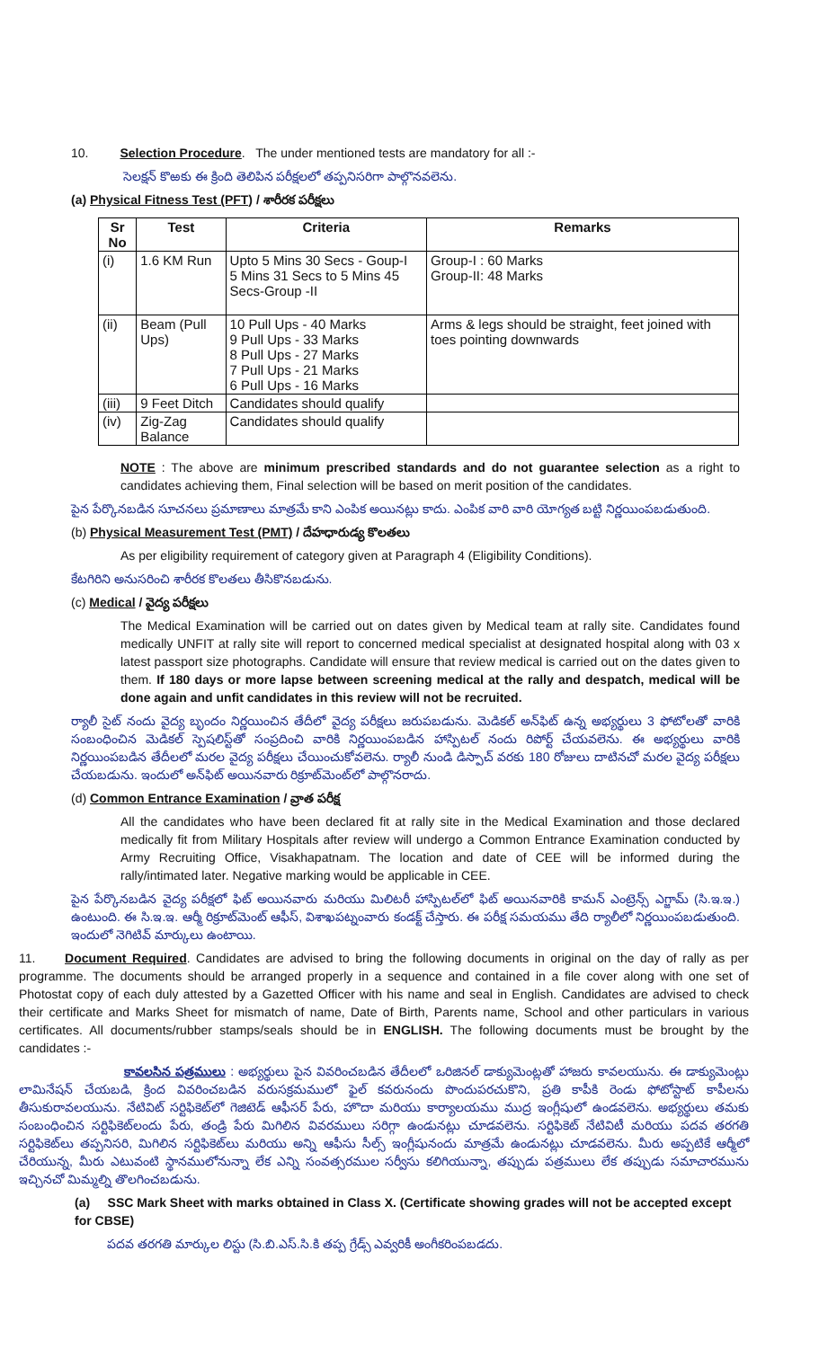10. Selection Procedure. The under mentioned tests are mandatory for all :-
సెలక్షన్ కొఱకు ఈ క్రింది తెలిపిన పరీక్షలలో తప్పనిసరిగా పాల్గొనవలెను.
(a) Physical Fitness Test (PFT) / శారీరక పరీక్షలు
| Sr No | Test | Criteria | Remarks |
| --- | --- | --- | --- |
| (i) | 1.6 KM Run | Upto 5 Mins 30 Secs - Goup-I 5 Mins 31 Secs to 5 Mins 45 Secs-Group -II | Group-I : 60 Marks Group-II: 48 Marks |
| (ii) | Beam (Pull Ups) | 10 Pull Ups - 40 Marks 9 Pull Ups - 33 Marks 8 Pull Ups - 27 Marks 7 Pull Ups - 21 Marks 6 Pull Ups - 16 Marks | Arms & legs should be straight, feet joined with toes pointing downwards |
| (iii) | 9 Feet Ditch | Candidates should qualify | |
| (iv) | Zig-Zag Balance | Candidates should qualify | |
NOTE : The above are minimum prescribed standards and do not guarantee selection as a right to candidates achieving them, Final selection will be based on merit position of the candidates.
పైన పేర్కొనబడిన సూచనలు ప్రమాణాలు మాత్రమే కాని ఎంపిక అయినట్లు కాదు. ఎంపిక వారి వారి యోగ్యత బట్టి నిర్ణయింపబడుతుంది.
(b) Physical Measurement Test (PMT) / దేహధారుడ్య కొలతలు
As per eligibility requirement of category given at Paragraph 4 (Eligibility Conditions).
కేటగిరిని అనుసరించి శారీరక కొలతలు తీసికొనబడును.
(c) Medical / వైద్య పరీక్షలు
The Medical Examination will be carried out on dates given by Medical team at rally site. Candidates found medically UNFIT at rally site will report to concerned medical specialist at designated hospital along with 03 x latest passport size photographs. Candidate will ensure that review medical is carried out on the dates given to them. If 180 days or more lapse between screening medical at the rally and despatch, medical will be done again and unfit candidates in this review will not be recruited.
ర్యాలీ సైట్ నందు వైద్య బృందం నిర్ణయించిన తేదీలో వైద్య పరీక్షలు జరుపబడును. మెడికల్ అన్‌ఫిట్ ఉన్న అభ్యర్థులు 3 ఫోటోలతో వారికి సంబంధించిన మెడికల్ స్పెషలిస్ట్‌తో సంప్రదించి వారికి నిర్ణయింపబడిన హాస్పిటల్ నందు రిపోర్ట్ చేయవలెను. ఈ అభ్యర్థులు వారికి నిర్ణయింపబడిన తేదీలలో మరల వైద్య పరీక్షలు చేయించుకోవలెను. ర్యాలీ నుండి డిస్పాచ్ వరకు 180 రోజులు దాటినచో మరల వైద్య పరీక్షలు చేయబడును. ఇందులో అన్‌ఫిట్ అయినవారు రిక్రూట్‌మెంట్‌లో పాల్గొనరాదు.
(d) Common Entrance Examination / వ్రాత పరీక్ష
All the candidates who have been declared fit at rally site in the Medical Examination and those declared medically fit from Military Hospitals after review will undergo a Common Entrance Examination conducted by Army Recruiting Office, Visakhapatnam. The location and date of CEE will be informed during the rally/intimated later. Negative marking would be applicable in CEE.
పైన పేర్కొనబడిన వైద్య పరీక్షలో ఫిట్ అయినవారు మరియు మిలిటరీ హాస్పిటల్‌లో ఫిట్ అయినవారికి కామన్ ఎంట్రెన్స్ ఎగ్జామ్ (సి.ఇ.ఇ.) ఉంటుంది. ఈ సి.ఇ.ఇ. ఆర్మీ రిక్రూట్‌మెంట్ ఆఫీస్, విశాఖపట్నంవారు కండక్ట్ చేస్తారు. ఈ పరీక్ష సమయము తేది ర్యాలీలో నిర్ణయింపబడుతుంది. ఇందులో నెగిటివ్ మార్కులు ఉంటాయి.
11. Document Required. Candidates are advised to bring the following documents in original on the day of rally as per programme. The documents should be arranged properly in a sequence and contained in a file cover along with one set of Photostat copy of each duly attested by a Gazetted Officer with his name and seal in English. Candidates are advised to check their certificate and Marks Sheet for mismatch of name, Date of Birth, Parents name, School and other particulars in various certificates. All documents/rubber stamps/seals should be in ENGLISH. The following documents must be brought by the candidates :-
కావలసిన పత్రములు : అభ్యర్థులు పైన వివరించబడిన తేదీలలో ఒరిజినల్ డాక్యుమెంట్లతో హాజరు కావలయును. ఈ డాక్యుమెంట్లు లామినేషన్ చేయబడి, క్రింద వివరించబడిన వరుసక్రమములో ఫైల్ కవరునందు పొందుపరచుకొని, ప్రతి కాపీకి రెండు ఫోటోస్టాట్ కాపీలను తీసుకురావలయును. నేటివిట్ సర్టిఫికెట్‌లో గెజిటెడ్ ఆఫీసర్ పేరు, హొదా మరియు కార్యాలయము ముద్ర ఇంగ్లీషులో ఉండవలెను. అభ్యర్థులు తమకు సంబంధించిన సర్టిఫికెట్‌లందు పేరు, తండ్రి పేరు మిగిలిన వివరములు సరిగ్గా ఉండునట్లు చూడవలెను. సర్టిఫికెట్ నేటివిటీ మరియు పదవ తరగతి సర్టిఫికెట్‌లు తప్పనిసరి, మిగిలిన సర్టిఫికెట్‌లు మరియు అన్ని ఆఫీసు సీల్స్ ఇంగ్లీషునందు మాత్రమే ఉండునట్లు చూడవలెను. మీరు అప్పటికే ఆర్మీలో చేరియున్న, మీరు ఎటువంటి స్థానములోనున్నా లేక ఎన్ని సంవత్సరముల సర్వీసు కలిగియున్నా, తప్పుడు పత్రములు లేక తప్పుడు సమాచారమును ఇచ్చినచో మిమ్మల్ని తొలగించబడును.
(a) SSC Mark Sheet with marks obtained in Class X. (Certificate showing grades will not be accepted except for CBSE)
పదవ తరగతి మార్కుల లిస్టు (సి.బి.ఎస్.సి.కి తప్ప గ్రేడ్స్ ఎవ్వరికీ అంగీకరింపబడదు.